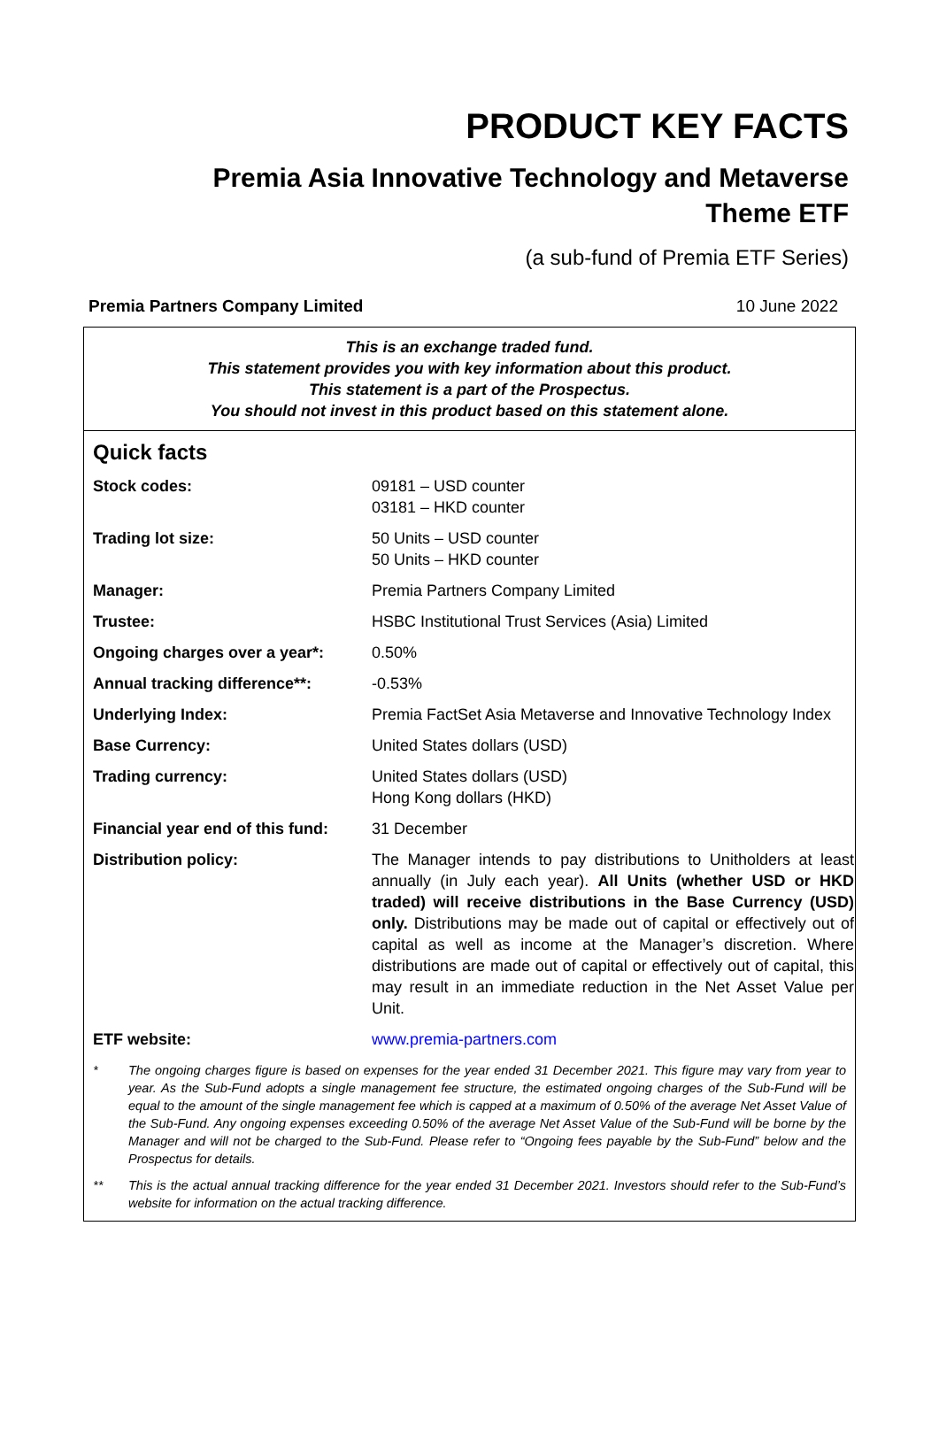PRODUCT KEY FACTS
Premia Asia Innovative Technology and Metaverse
Theme ETF
(a sub-fund of Premia ETF Series)
Premia Partners Company Limited 10 June 2022
This is an exchange traded fund.
This statement provides you with key information about this product.
This statement is a part of the Prospectus.
You should not invest in this product based on this statement alone.
Quick facts
| Stock codes: | 09181 – USD counter 03181 – HKD counter |
| Trading lot size: | 50 Units – USD counter 50 Units – HKD counter |
| Manager: | Premia Partners Company Limited |
| Trustee: | HSBC Institutional Trust Services (Asia) Limited |
| Ongoing charges over a year*: | 0.50% |
| Annual tracking difference**: | -0.53% |
| Underlying Index: | Premia FactSet Asia Metaverse and Innovative Technology Index |
| Base Currency: | United States dollars (USD) |
| Trading currency: | United States dollars (USD) Hong Kong dollars (HKD) |
| Financial year end of this fund: | 31 December |
| Distribution policy: | The Manager intends to pay distributions to Unitholders at least annually (in July each year). All Units (whether USD or HKD traded) will receive distributions in the Base Currency (USD) only. Distributions may be made out of capital or effectively out of capital as well as income at the Manager’s discretion. Where distributions are made out of capital or effectively out of capital, this may result in an immediate reduction in the Net Asset Value per Unit. |
| ETF website: | www.premia-partners.com |
* The ongoing charges figure is based on expenses for the year ended 31 December 2021. This figure may vary from year to year. As the Sub-Fund adopts a single management fee structure, the estimated ongoing charges of the Sub-Fund will be equal to the amount of the single management fee which is capped at a maximum of 0.50% of the average Net Asset Value of the Sub-Fund. Any ongoing expenses exceeding 0.50% of the average Net Asset Value of the Sub-Fund will be borne by the Manager and will not be charged to the Sub-Fund. Please refer to “Ongoing fees payable by the Sub-Fund” below and the Prospectus for details.
** This is the actual annual tracking difference for the year ended 31 December 2021. Investors should refer to the Sub-Fund’s website for information on the actual tracking difference.